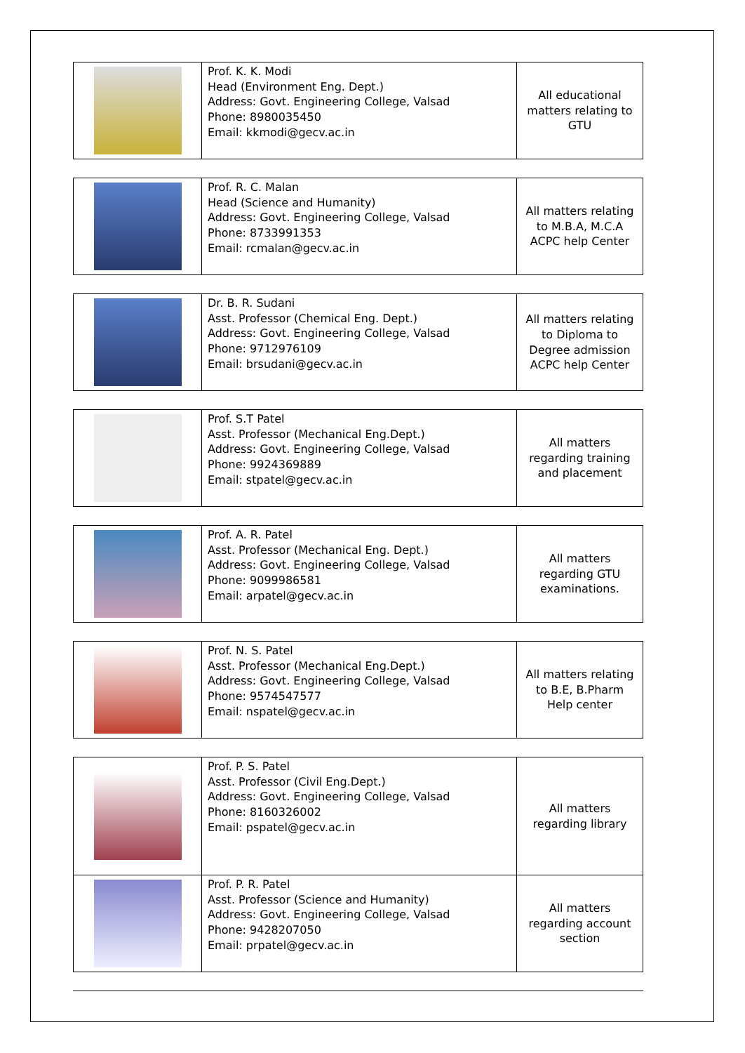| | Prof. K. K. Modi Head (Environment Eng. Dept.) Address: Govt. Engineering College, Valsad Phone: 8980035450 Email: kkmodi@gecv.ac.in | All educational matters relating to GTU |
| | Prof. R. C. Malan Head (Science and Humanity) Address: Govt. Engineering College, Valsad Phone: 8733991353 Email: rcmalan@gecv.ac.in | All matters relating to M.B.A, M.C.A ACPC help Center |
| | Dr. B. R. Sudani Asst. Professor (Chemical Eng. Dept.) Address: Govt. Engineering College, Valsad Phone: 9712976109 Email: brsudani@gecv.ac.in | All matters relating to Diploma to Degree admission ACPC help Center |
| | Prof. S.T Patel Asst. Professor (Mechanical Eng.Dept.) Address: Govt. Engineering College, Valsad Phone: 9924369889 Email: stpatel@gecv.ac.in | All matters regarding training and placement |
| | Prof. A. R. Patel Asst. Professor (Mechanical Eng. Dept.) Address: Govt. Engineering College, Valsad Phone: 9099986581 Email: arpatel@gecv.ac.in | All matters regarding GTU examinations. |
| | Prof. N. S. Patel Asst. Professor (Mechanical Eng.Dept.) Address: Govt. Engineering College, Valsad Phone: 9574547577 Email: nspatel@gecv.ac.in | All matters relating to B.E, B.Pharm Help center |
| | Prof. P. S. Patel Asst. Professor (Civil Eng.Dept.) Address: Govt. Engineering College, Valsad Phone: 8160326002 Email: pspatel@gecv.ac.in | All matters regarding library |
| | Prof. P. R. Patel Asst. Professor (Science and Humanity) Address: Govt. Engineering College, Valsad Phone: 9428207050 Email: prpatel@gecv.ac.in | All matters regarding account section |